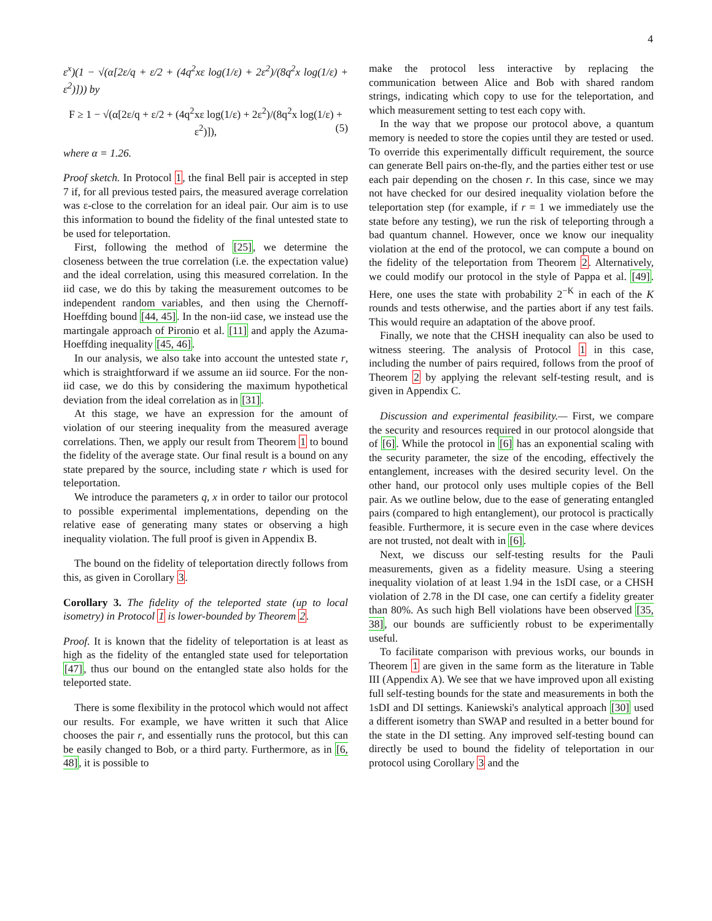4
ε<sup>x</sup>)(1 − √(α[2ε/q + ε/2 + (4q<sup>2</sup>xε log(1/ε) + 2ε<sup>2</sup>)/(8q<sup>2</sup>x log(1/ε) + ε<sup>2</sup>)])) by
F ≥ 1 − √(α[2ε/q + ε/2 + (4q<sup>2</sup>xε log(1/ε) + 2ε<sup>2</sup>)/(8q<sup>2</sup>x log(1/ε) + ε<sup>2</sup>)]), (5)
where α = 1.26.
Proof sketch. In Protocol 1, the final Bell pair is accepted in step 7 if, for all previous tested pairs, the measured average correlation was ε-close to the correlation for an ideal pair. Our aim is to use this information to bound the fidelity of the final untested state to be used for teleportation.
First, following the method of [25], we determine the closeness between the true correlation (i.e. the expectation value) and the ideal correlation, using this measured correlation. In the iid case, we do this by taking the measurement outcomes to be independent random variables, and then using the Chernoff-Hoeffding bound [44, 45]. In the non-iid case, we instead use the martingale approach of Pironio et al. [11] and apply the Azuma-Hoeffding inequality [45, 46].
In our analysis, we also take into account the untested state r, which is straightforward if we assume an iid source. For the non-iid case, we do this by considering the maximum hypothetical deviation from the ideal correlation as in [31].
At this stage, we have an expression for the amount of violation of our steering inequality from the measured average correlations. Then, we apply our result from Theorem 1 to bound the fidelity of the average state. Our final result is a bound on any state prepared by the source, including state r which is used for teleportation.
We introduce the parameters q, x in order to tailor our protocol to possible experimental implementations, depending on the relative ease of generating many states or observing a high inequality violation. The full proof is given in Appendix B.
The bound on the fidelity of teleportation directly follows from this, as given in Corollary 3.
Corollary 3. The fidelity of the teleported state (up to local isometry) in Protocol 1 is lower-bounded by Theorem 2.
Proof. It is known that the fidelity of teleportation is at least as high as the fidelity of the entangled state used for teleportation [47], thus our bound on the entangled state also holds for the teleported state.
There is some flexibility in the protocol which would not affect our results. For example, we have written it such that Alice chooses the pair r, and essentially runs the protocol, but this can be easily changed to Bob, or a third party. Furthermore, as in [6, 48], it is possible to
make the protocol less interactive by replacing the communication between Alice and Bob with shared random strings, indicating which copy to use for the teleportation, and which measurement setting to test each copy with.
In the way that we propose our protocol above, a quantum memory is needed to store the copies until they are tested or used. To override this experimentally difficult requirement, the source can generate Bell pairs on-the-fly, and the parties either test or use each pair depending on the chosen r. In this case, since we may not have checked for our desired inequality violation before the teleportation step (for example, if r = 1 we immediately use the state before any testing), we run the risk of teleporting through a bad quantum channel. However, once we know our inequality violation at the end of the protocol, we can compute a bound on the fidelity of the teleportation from Theorem 2. Alternatively, we could modify our protocol in the style of Pappa et al. [49]. Here, one uses the state with probability 2<sup>−K</sup> in each of the K rounds and tests otherwise, and the parties abort if any test fails. This would require an adaptation of the above proof.
Finally, we note that the CHSH inequality can also be used to witness steering. The analysis of Protocol 1 in this case, including the number of pairs required, follows from the proof of Theorem 2 by applying the relevant self-testing result, and is given in Appendix C.
Discussion and experimental feasibility.— First, we compare the security and resources required in our protocol alongside that of [6]. While the protocol in [6] has an exponential scaling with the security parameter, the size of the encoding, effectively the entanglement, increases with the desired security level. On the other hand, our protocol only uses multiple copies of the Bell pair. As we outline below, due to the ease of generating entangled pairs (compared to high entanglement), our protocol is practically feasible. Furthermore, it is secure even in the case where devices are not trusted, not dealt with in [6].
Next, we discuss our self-testing results for the Pauli measurements, given as a fidelity measure. Using a steering inequality violation of at least 1.94 in the 1sDI case, or a CHSH violation of 2.78 in the DI case, one can certify a fidelity greater than 80%. As such high Bell violations have been observed [35, 38], our bounds are sufficiently robust to be experimentally useful.
To facilitate comparison with previous works, our bounds in Theorem 1 are given in the same form as the literature in Table III (Appendix A). We see that we have improved upon all existing full self-testing bounds for the state and measurements in both the 1sDI and DI settings. Kaniewski's analytical approach [30] used a different isometry than SWAP and resulted in a better bound for the state in the DI setting. Any improved self-testing bound can directly be used to bound the fidelity of teleportation in our protocol using Corollary 3 and the